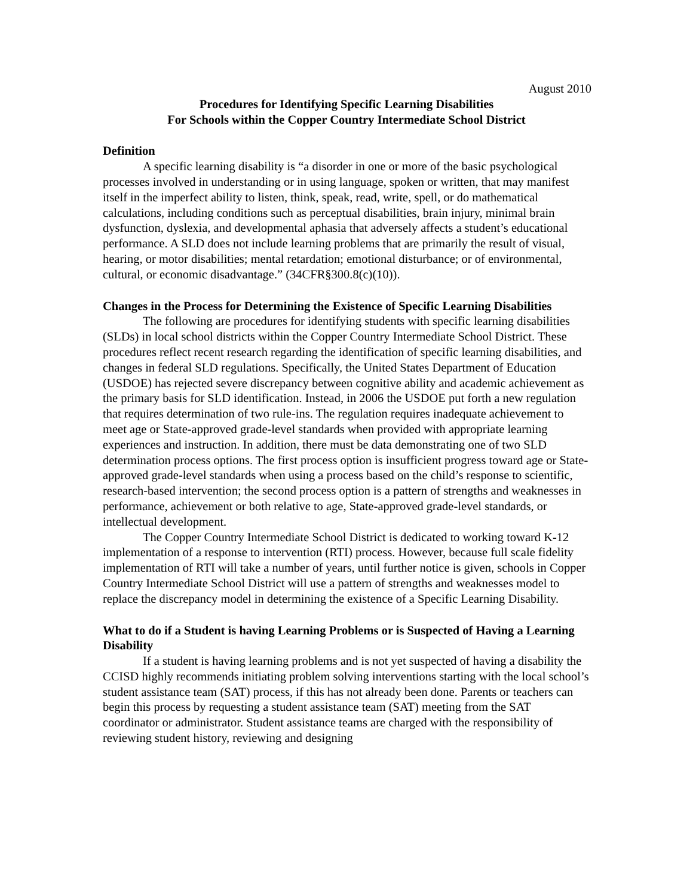August 2010
Procedures for Identifying Specific Learning Disabilities
For Schools within the Copper Country Intermediate School District
Definition
A specific learning disability is “a disorder in one or more of the basic psychological processes involved in understanding or in using language, spoken or written, that may manifest itself in the imperfect ability to listen, think, speak, read, write, spell, or do mathematical calculations, including conditions such as perceptual disabilities, brain injury, minimal brain dysfunction, dyslexia, and developmental aphasia that adversely affects a student’s educational performance. A SLD does not include learning problems that are primarily the result of visual, hearing, or motor disabilities; mental retardation; emotional disturbance; or of environmental, cultural, or economic disadvantage.” (34CFR§300.8(c)(10)).
Changes in the Process for Determining the Existence of Specific Learning Disabilities
The following are procedures for identifying students with specific learning disabilities (SLDs) in local school districts within the Copper Country Intermediate School District. These procedures reflect recent research regarding the identification of specific learning disabilities, and changes in federal SLD regulations. Specifically, the United States Department of Education (USDOE) has rejected severe discrepancy between cognitive ability and academic achievement as the primary basis for SLD identification. Instead, in 2006 the USDOE put forth a new regulation that requires determination of two rule-ins. The regulation requires inadequate achievement to meet age or State-approved grade-level standards when provided with appropriate learning experiences and instruction. In addition, there must be data demonstrating one of two SLD determination process options. The first process option is insufficient progress toward age or State-approved grade-level standards when using a process based on the child’s response to scientific, research-based intervention; the second process option is a pattern of strengths and weaknesses in performance, achievement or both relative to age, State-approved grade-level standards, or intellectual development.
The Copper Country Intermediate School District is dedicated to working toward K-12 implementation of a response to intervention (RTI) process. However, because full scale fidelity implementation of RTI will take a number of years, until further notice is given, schools in Copper Country Intermediate School District will use a pattern of strengths and weaknesses model to replace the discrepancy model in determining the existence of a Specific Learning Disability.
What to do if a Student is having Learning Problems or is Suspected of Having a Learning Disability
If a student is having learning problems and is not yet suspected of having a disability the CCISD highly recommends initiating problem solving interventions starting with the local school’s student assistance team (SAT) process, if this has not already been done. Parents or teachers can begin this process by requesting a student assistance team (SAT) meeting from the SAT coordinator or administrator. Student assistance teams are charged with the responsibility of reviewing student history, reviewing and designing